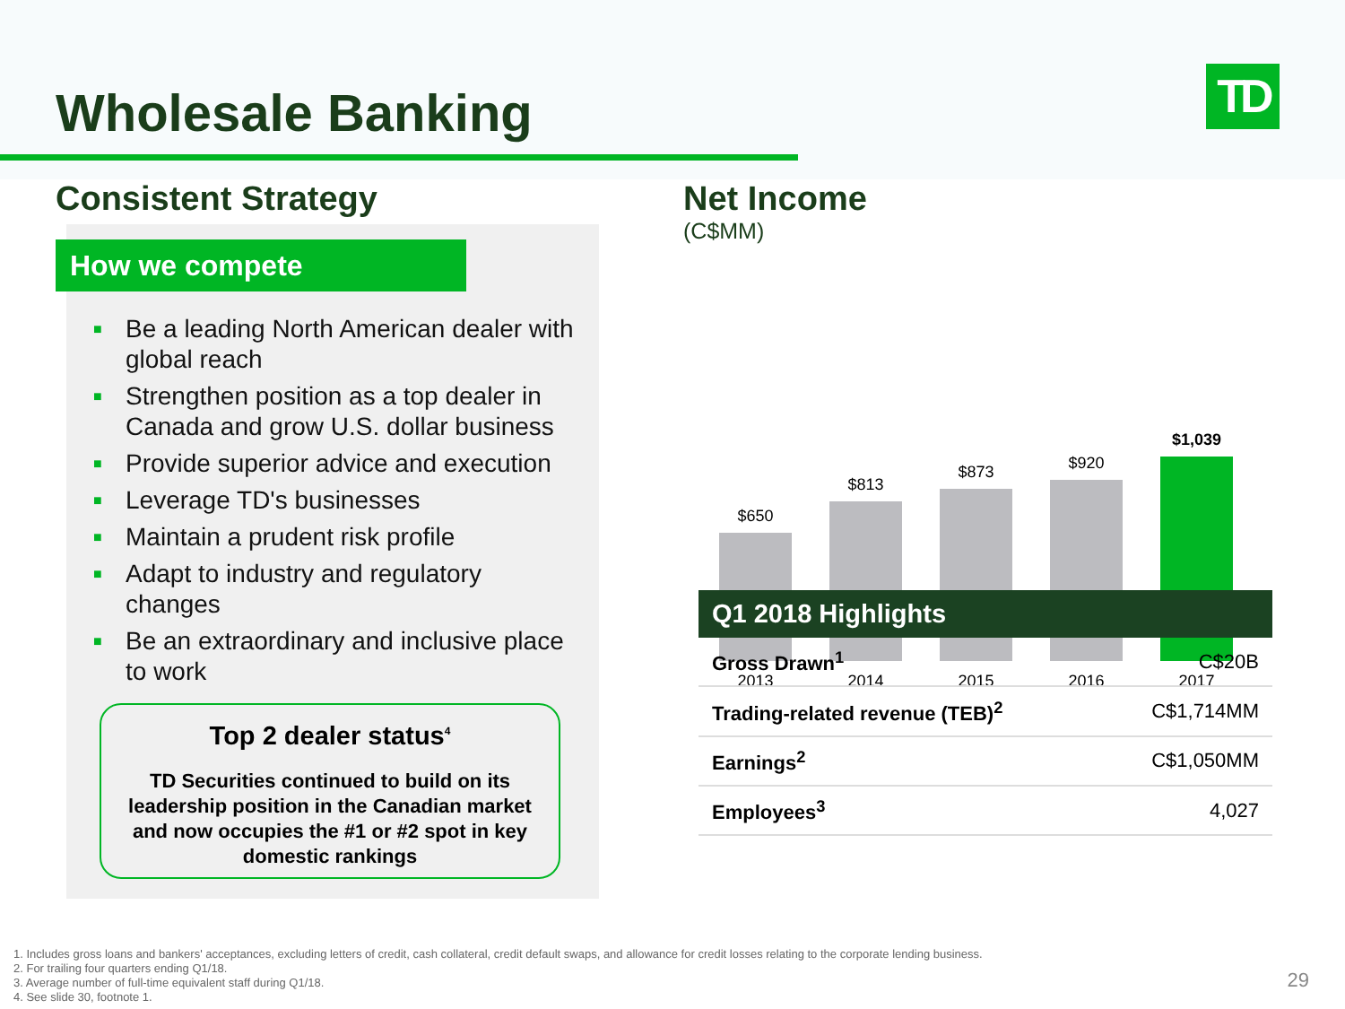Wholesale Banking TD
Consistent Strategy
How we compete
■ Be a leading North American dealer with global reach
■ Strengthen position as a top dealer in Canada and grow U.S. dollar business
■ Provide superior advice and execution
■ Leverage TD's businesses
■ Maintain a prudent risk profile
■ Adapt to industry and regulatory changes
■ Be an extraordinary and inclusive place to work
Top 2 dealer status<sup>4</sup>
TD Securities continued to build on its leadership position in the Canadian market and now occupies the #1 or #2 spot in key domestic rankings
Net Income
(C$MM)
$650
2013
$813
2014
$873
2015
$920
2016
$1,039
2017
| Q1 2018 Highlights | |
| --- | --- |
| Gross Drawn<sup>1</sup> | C$20B |
| Trading-related revenue (TEB)<sup>2</sup> | C$1,714MM |
| Earnings<sup>2</sup> | C$1,050MM |
| Employees<sup>3</sup> | 4,027 |
1. Includes gross loans and bankers' acceptances, excluding letters of credit, cash collateral, credit default swaps, and allowance for credit losses relating to the corporate lending business.
2. For trailing four quarters ending Q1/18.
3. Average number of full-time equivalent staff during Q1/18.
4. See slide 30, footnote 1.
29